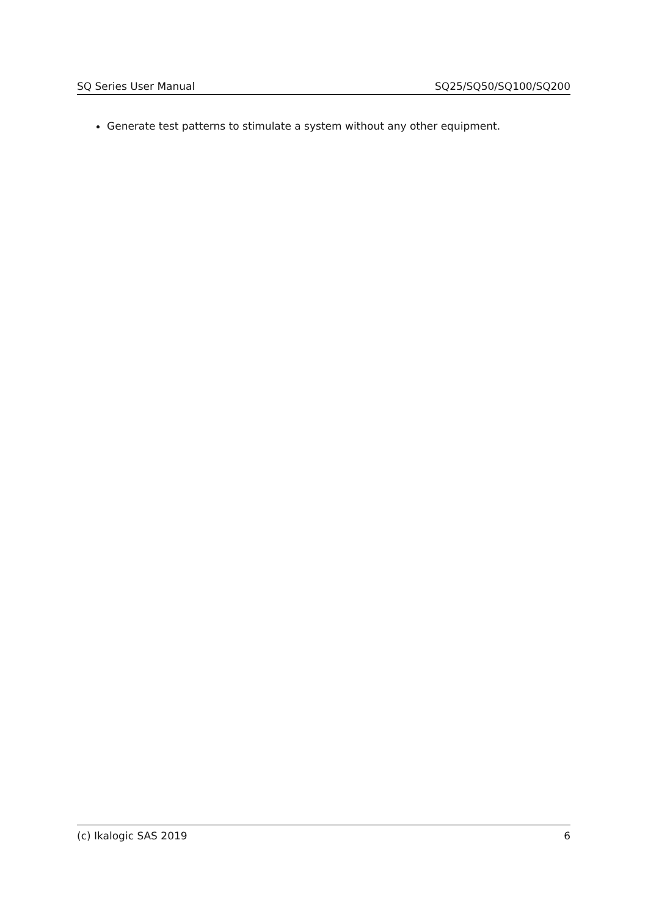SQ Series User Manual SQ25/SQ50/SQ100/SQ200
Generate test patterns to stimulate a system without any other equipment.
(c) Ikalogic SAS 2019 6